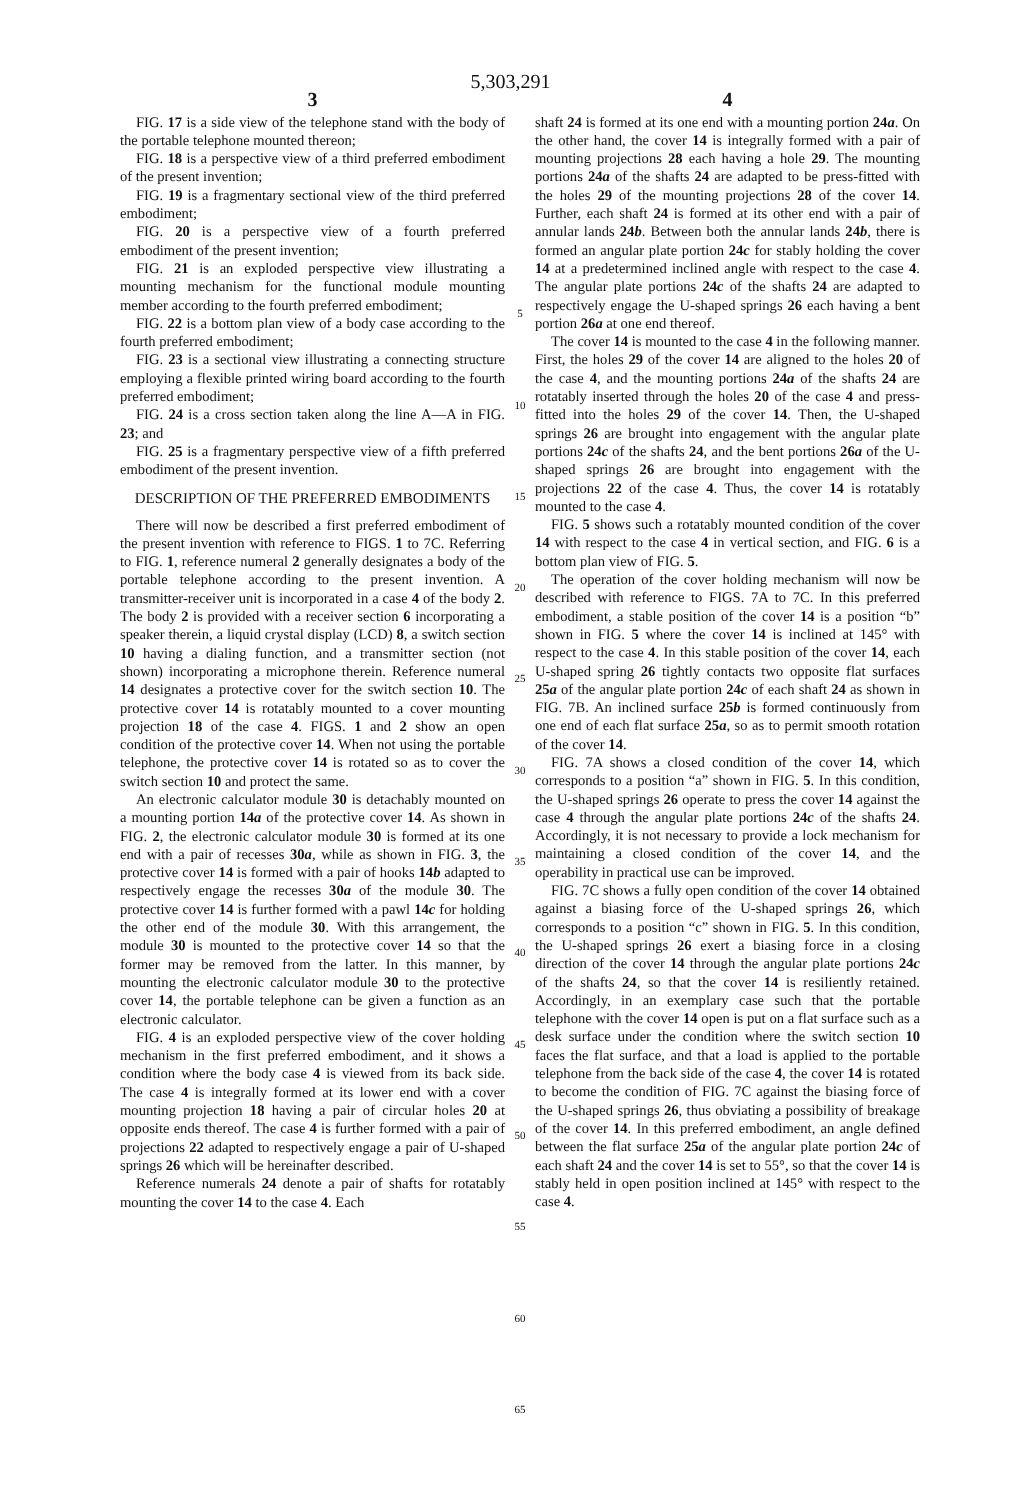5,303,291
3
FIG. 17 is a side view of the telephone stand with the body of the portable telephone mounted thereon;
FIG. 18 is a perspective view of a third preferred embodiment of the present invention;
FIG. 19 is a fragmentary sectional view of the third preferred embodiment;
FIG. 20 is a perspective view of a fourth preferred embodiment of the present invention;
FIG. 21 is an exploded perspective view illustrating a mounting mechanism for the functional module mounting member according to the fourth preferred embodiment;
FIG. 22 is a bottom plan view of a body case according to the fourth preferred embodiment;
FIG. 23 is a sectional view illustrating a connecting structure employing a flexible printed wiring board according to the fourth preferred embodiment;
FIG. 24 is a cross section taken along the line A—A in FIG. 23; and
FIG. 25 is a fragmentary perspective view of a fifth preferred embodiment of the present invention.
DESCRIPTION OF THE PREFERRED EMBODIMENTS
There will now be described a first preferred embodiment of the present invention with reference to FIGS. 1 to 7C. Referring to FIG. 1, reference numeral 2 generally designates a body of the portable telephone according to the present invention. A transmitter-receiver unit is incorporated in a case 4 of the body 2. The body 2 is provided with a receiver section 6 incorporating a speaker therein, a liquid crystal display (LCD) 8, a switch section 10 having a dialing function, and a transmitter section (not shown) incorporating a microphone therein. Reference numeral 14 designates a protective cover for the switch section 10. The protective cover 14 is rotatably mounted to a cover mounting projection 18 of the case 4. FIGS. 1 and 2 show an open condition of the protective cover 14. When not using the portable telephone, the protective cover 14 is rotated so as to cover the switch section 10 and protect the same.
An electronic calculator module 30 is detachably mounted on a mounting portion 14a of the protective cover 14. As shown in FIG. 2, the electronic calculator module 30 is formed at its one end with a pair of recesses 30a, while as shown in FIG. 3, the protective cover 14 is formed with a pair of hooks 14b adapted to respectively engage the recesses 30a of the module 30. The protective cover 14 is further formed with a pawl 14c for holding the other end of the module 30. With this arrangement, the module 30 is mounted to the protective cover 14 so that the former may be removed from the latter. In this manner, by mounting the electronic calculator module 30 to the protective cover 14, the portable telephone can be given a function as an electronic calculator.
FIG. 4 is an exploded perspective view of the cover holding mechanism in the first preferred embodiment, and it shows a condition where the body case 4 is viewed from its back side. The case 4 is integrally formed at its lower end with a cover mounting projection 18 having a pair of circular holes 20 at opposite ends thereof. The case 4 is further formed with a pair of projections 22 adapted to respectively engage a pair of U-shaped springs 26 which will be hereinafter described.
Reference numerals 24 denote a pair of shafts for rotatably mounting the cover 14 to the case 4. Each
5
10
15
20
25
30
35
40
45
50
55
60
65
4
shaft 24 is formed at its one end with a mounting portion 24a. On the other hand, the cover 14 is integrally formed with a pair of mounting projections 28 each having a hole 29. The mounting portions 24a of the shafts 24 are adapted to be press-fitted with the holes 29 of the mounting projections 28 of the cover 14. Further, each shaft 24 is formed at its other end with a pair of annular lands 24b. Between both the annular lands 24b, there is formed an angular plate portion 24c for stably holding the cover 14 at a predetermined inclined angle with respect to the case 4. The angular plate portions 24c of the shafts 24 are adapted to respectively engage the U-shaped springs 26 each having a bent portion 26a at one end thereof.
The cover 14 is mounted to the case 4 in the following manner. First, the holes 29 of the cover 14 are aligned to the holes 20 of the case 4, and the mounting portions 24a of the shafts 24 are rotatably inserted through the holes 20 of the case 4 and press-fitted into the holes 29 of the cover 14. Then, the U-shaped springs 26 are brought into engagement with the angular plate portions 24c of the shafts 24, and the bent portions 26a of the U-shaped springs 26 are brought into engagement with the projections 22 of the case 4. Thus, the cover 14 is rotatably mounted to the case 4.
FIG. 5 shows such a rotatably mounted condition of the cover 14 with respect to the case 4 in vertical section, and FIG. 6 is a bottom plan view of FIG. 5.
The operation of the cover holding mechanism will now be described with reference to FIGS. 7A to 7C. In this preferred embodiment, a stable position of the cover 14 is a position “b” shown in FIG. 5 where the cover 14 is inclined at 145° with respect to the case 4. In this stable position of the cover 14, each U-shaped spring 26 tightly contacts two opposite flat surfaces 25a of the angular plate portion 24c of each shaft 24 as shown in FIG. 7B. An inclined surface 25b is formed continuously from one end of each flat surface 25a, so as to permit smooth rotation of the cover 14.
FIG. 7A shows a closed condition of the cover 14, which corresponds to a position “a” shown in FIG. 5. In this condition, the U-shaped springs 26 operate to press the cover 14 against the case 4 through the angular plate portions 24c of the shafts 24. Accordingly, it is not necessary to provide a lock mechanism for maintaining a closed condition of the cover 14, and the operability in practical use can be improved.
FIG. 7C shows a fully open condition of the cover 14 obtained against a biasing force of the U-shaped springs 26, which corresponds to a position “c” shown in FIG. 5. In this condition, the U-shaped springs 26 exert a biasing force in a closing direction of the cover 14 through the angular plate portions 24c of the shafts 24, so that the cover 14 is resiliently retained. Accordingly, in an exemplary case such that the portable telephone with the cover 14 open is put on a flat surface such as a desk surface under the condition where the switch section 10 faces the flat surface, and that a load is applied to the portable telephone from the back side of the case 4, the cover 14 is rotated to become the condition of FIG. 7C against the biasing force of the U-shaped springs 26, thus obviating a possibility of breakage of the cover 14. In this preferred embodiment, an angle defined between the flat surface 25a of the angular plate portion 24c of each shaft 24 and the cover 14 is set to 55°, so that the cover 14 is stably held in open position inclined at 145° with respect to the case 4.